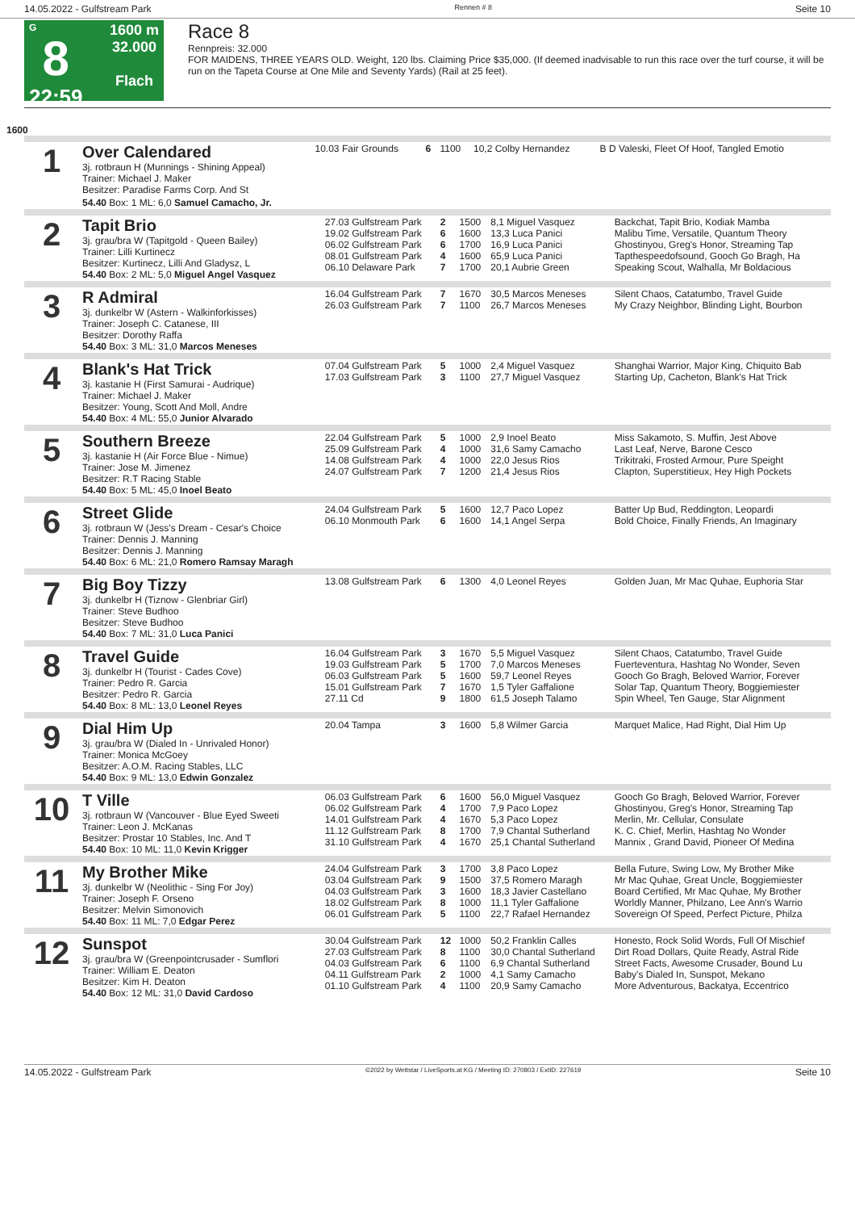14.05.2022 - Gulfstream Park Rennen # 8 Seite 10
G
8
22:59
1600 m
32.000
Flach
Race 8
Rennpreis: 32.000
FOR MAIDENS, THREE YEARS OLD. Weight, 120 lbs. Claiming Price $35,000. (If deemed inadvisable to run this race over the turf course, it will be run on the Tapeta Course at One Mile and Seventy Yards) (Rail at 25 feet).
1600
| 1 | Over Calendared 3j. rotbraun H (Munnings - Shining Appeal) Trainer: Michael J. Maker Besitzer: Paradise Farms Corp. And St | 10.03 Fair Grounds | 6 | 1100 | 10,2 Colby Hernandez | B D Valeski, Fleet Of Hoof, Tangled Emotio |
| | 54.40 Box: 1 ML: 6,0 Samuel Camacho, Jr. | | | | | |
| 2 | Tapit Brio 3j. grau/bra W (Tapitgold - Queen Bailey) Trainer: Lilli Kurtinecz Besitzer: Kurtinecz, Lilli And Gladysz, L 54.40 Box: 2 ML: 5,0 Miguel Angel Vasquez | 27.03 Gulfstream Park 19.02 Gulfstream Park 06.02 Gulfstream Park 08.01 Gulfstream Park 06.10 Delaware Park | 2 6 6 4 7 | 1500 1600 1700 1600 1700 | 8,1 Miguel Vasquez 13,3 Luca Panici 16,9 Luca Panici 65,9 Luca Panici 20,1 Aubrie Green | Backchat, Tapit Brio, Kodiak Mamba Malibu Time, Versatile, Quantum Theory Ghostinyou, Greg's Honor, Streaming Tap Tapthespeedofsound, Gooch Go Bragh, Ha Speaking Scout, Walhalla, Mr Boldacious |
| 3 | R Admiral 3j. dunkelbr W (Astern - Walkinforkisses) Trainer: Joseph C. Catanese, III Besitzer: Dorothy Raffa 54.40 Box: 3 ML: 31,0 Marcos Meneses | 16.04 Gulfstream Park 26.03 Gulfstream Park | 7 7 | 1670 1100 | 30,5 Marcos Meneses 26,7 Marcos Meneses | Silent Chaos, Catatumbo, Travel Guide My Crazy Neighbor, Blinding Light, Bourbon |
| 4 | Blank's Hat Trick 3j. kastanie H (First Samurai - Audrique) Trainer: Michael J. Maker Besitzer: Young, Scott And Moll, Andre 54.40 Box: 4 ML: 55,0 Junior Alvarado | 07.04 Gulfstream Park 17.03 Gulfstream Park | 5 3 | 1000 1100 | 2,4 Miguel Vasquez 27,7 Miguel Vasquez | Shanghai Warrior, Major King, Chiquito Bab Starting Up, Cacheton, Blank's Hat Trick |
| 5 | Southern Breeze 3j. kastanie H (Air Force Blue - Nimue) Trainer: Jose M. Jimenez Besitzer: R.T Racing Stable 54.40 Box: 5 ML: 45,0 Inoel Beato | 22.04 Gulfstream Park 25.09 Gulfstream Park 14.08 Gulfstream Park 24.07 Gulfstream Park | 5 4 4 7 | 1000 1000 1000 1200 | 2,9 Inoel Beato 31,6 Samy Camacho 22,0 Jesus Rios 21,4 Jesus Rios | Miss Sakamoto, S. Muffin, Jest Above Last Leaf, Nerve, Barone Cesco Trikitraki, Frosted Armour, Pure Speight Clapton, Superstitieux, Hey High Pockets |
| 6 | Street Glide 3j. rotbraun W (Jess's Dream - Cesar's Choice Trainer: Dennis J. Manning Besitzer: Dennis J. Manning 54.40 Box: 6 ML: 21,0 Romero Ramsay Maragh | 24.04 Gulfstream Park 06.10 Monmouth Park | 5 6 | 1600 1600 | 12,7 Paco Lopez 14,1 Angel Serpa | Batter Up Bud, Reddington, Leopardi Bold Choice, Finally Friends, An Imaginary |
| 7 | Big Boy Tizzy 3j. dunkelbr H (Tiznow - Glenbriar Girl) Trainer: Steve Budhoo Besitzer: Steve Budhoo 54.40 Box: 7 ML: 31,0 Luca Panici | 13.08 Gulfstream Park | 6 | 1300 | 4,0 Leonel Reyes | Golden Juan, Mr Mac Quhae, Euphoria Star |
| 8 | Travel Guide 3j. dunkelbr H (Tourist - Cades Cove) Trainer: Pedro R. Garcia Besitzer: Pedro R. Garcia 54.40 Box: 8 ML: 13,0 Leonel Reyes | 16.04 Gulfstream Park 19.03 Gulfstream Park 06.03 Gulfstream Park 15.01 Gulfstream Park 27.11 Cd | 3 5 5 7 9 | 1670 1700 1600 1670 1800 | 5,5 Miguel Vasquez 7,0 Marcos Meneses 59,7 Leonel Reyes 1,5 Tyler Gaffalione 61,5 Joseph Talamo | Silent Chaos, Catatumbo, Travel Guide Fuerteventura, Hashtag No Wonder, Seven Gooch Go Bragh, Beloved Warrior, Forever Solar Tap, Quantum Theory, Boggiemiester Spin Wheel, Ten Gauge, Star Alignment |
| 9 | Dial Him Up 3j. grau/bra W (Dialed In - Unrivaled Honor) Trainer: Monica McGoey Besitzer: A.O.M. Racing Stables, LLC 54.40 Box: 9 ML: 13,0 Edwin Gonzalez | 20.04 Tampa | 3 | 1600 | 5,8 Wilmer Garcia | Marquet Malice, Had Right, Dial Him Up |
| 10 | T Ville 3j. rotbraun W (Vancouver - Blue Eyed Sweeti Trainer: Leon J. McKanas Besitzer: Prostar 10 Stables, Inc. And T 54.40 Box: 10 ML: 11,0 Kevin Krigger | 06.03 Gulfstream Park 06.02 Gulfstream Park 14.01 Gulfstream Park 11.12 Gulfstream Park 31.10 Gulfstream Park | 6 4 4 8 4 | 1600 1700 1670 1700 1670 | 56,0 Miguel Vasquez 7,9 Paco Lopez 5,3 Paco Lopez 7,9 Chantal Sutherland 25,1 Chantal Sutherland | Gooch Go Bragh, Beloved Warrior, Forever Ghostinyou, Greg's Honor, Streaming Tap Merlin, Mr. Cellular, Consulate K. C. Chief, Merlin, Hashtag No Wonder Mannix , Grand David, Pioneer Of Medina |
| 11 | My Brother Mike 3j. dunkelbr W (Neolithic - Sing For Joy) Trainer: Joseph F. Orseno Besitzer: Melvin Simonovich 54.40 Box: 11 ML: 7,0 Edgar Perez | 24.04 Gulfstream Park 03.04 Gulfstream Park 04.03 Gulfstream Park 18.02 Gulfstream Park 06.01 Gulfstream Park | 3 9 3 8 5 | 1700 1500 1600 1000 1100 | 3,8 Paco Lopez 37,5 Romero Maragh 18,3 Javier Castellano 11,1 Tyler Gaffalione 22,7 Rafael Hernandez | Bella Future, Swing Low, My Brother Mike Mr Mac Quhae, Great Uncle, Boggiemiester Board Certified, Mr Mac Quhae, My Brother Worldly Manner, Philzano, Lee Ann's Warrio Sovereign Of Speed, Perfect Picture, Philza |
| 12 | Sunspot 3j. grau/bra W (Greenpointcrusader - Sumflori Trainer: William E. Deaton Besitzer: Kim H. Deaton 54.40 Box: 12 ML: 31,0 David Cardoso | 30.04 Gulfstream Park 27.03 Gulfstream Park 04.03 Gulfstream Park 04.11 Gulfstream Park 01.10 Gulfstream Park | 12 8 6 2 4 | 1000 1100 1100 1000 1100 | 50,2 Franklin Calles 30,0 Chantal Sutherland 6,9 Chantal Sutherland 4,1 Samy Camacho 20,9 Samy Camacho | Honesto, Rock Solid Words, Full Of Mischief Dirt Road Dollars, Quite Ready, Astral Ride Street Facts, Awesome Crusader, Bound Lu Baby's Dialed In, Sunspot, Mekano More Adventurous, Backatya, Eccentrico |
14.05.2022 - Gulfstream Park ©2022 by Wettstar / LiveSports.at KG / Meeting ID: 270803 / ExtID: 227619 Seite 10